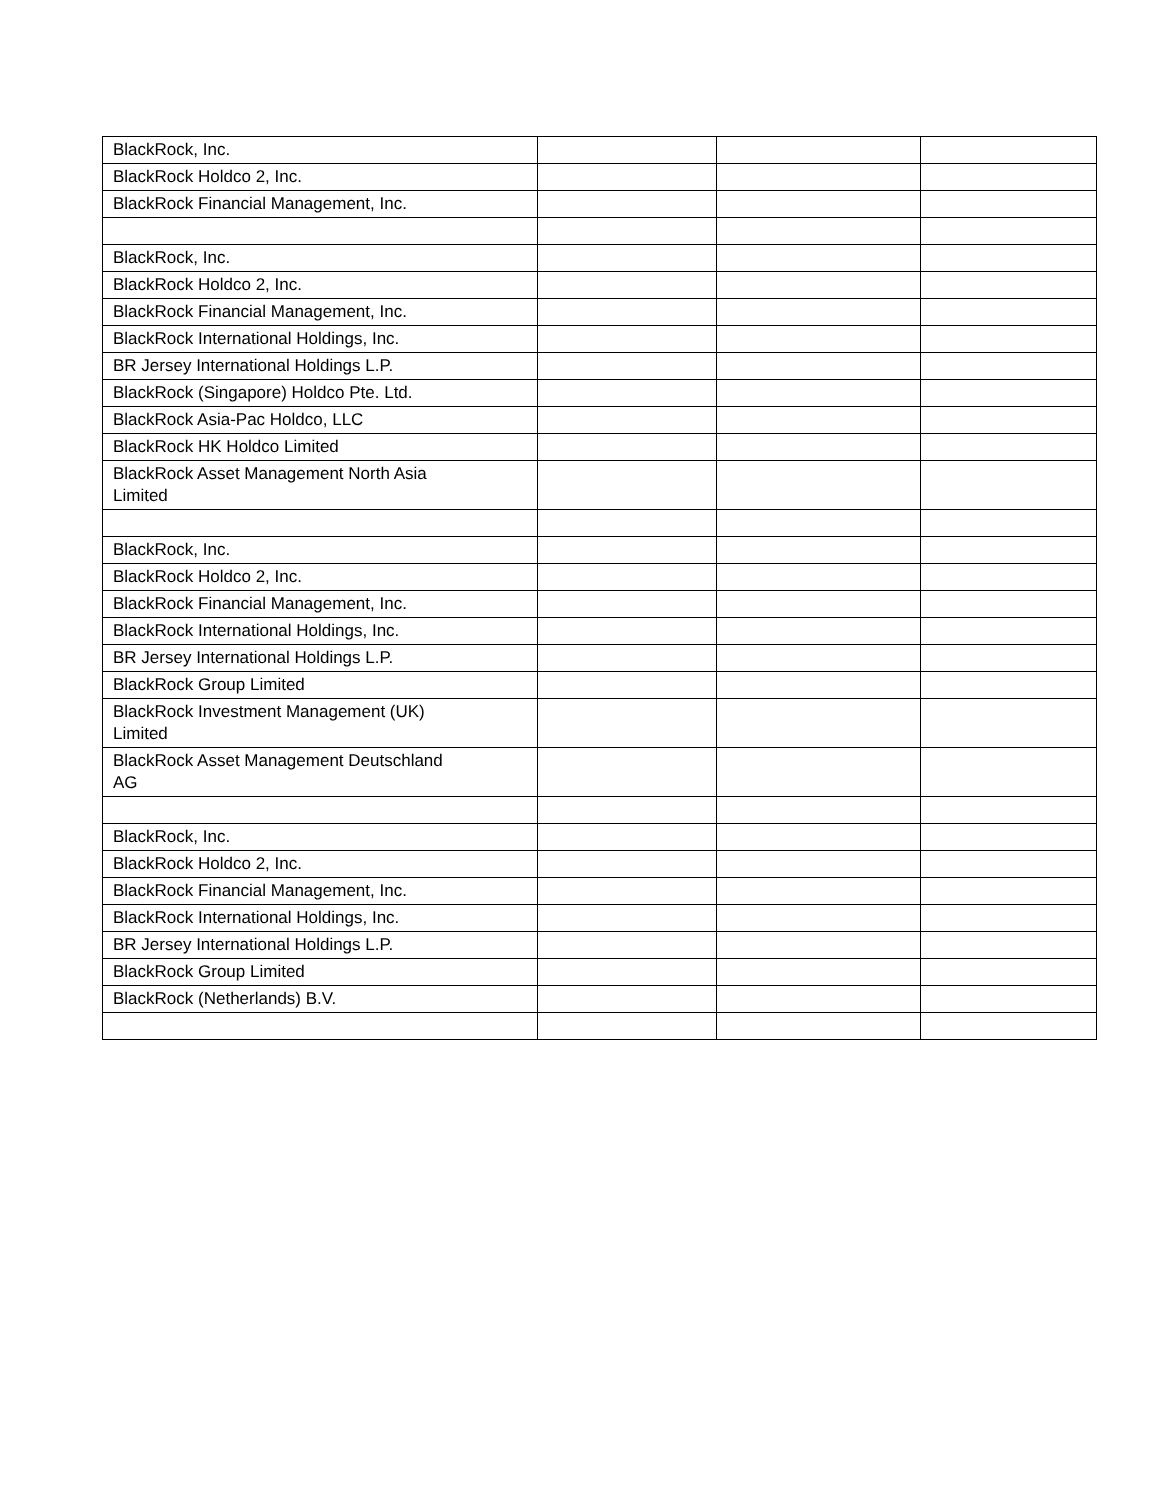| BlackRock, Inc. | | | |
| BlackRock Holdco 2, Inc. | | | |
| BlackRock Financial Management, Inc. | | | |
| BlackRock, Inc. | | | |
| BlackRock Holdco 2, Inc. | | | |
| BlackRock Financial Management, Inc. | | | |
| BlackRock International Holdings, Inc. | | | |
| BR Jersey International Holdings L.P. | | | |
| BlackRock (Singapore) Holdco Pte. Ltd. | | | |
| BlackRock Asia-Pac Holdco, LLC | | | |
| BlackRock HK Holdco Limited | | | |
| BlackRock Asset Management North Asia Limited | | | |
| BlackRock, Inc. | | | |
| BlackRock Holdco 2, Inc. | | | |
| BlackRock Financial Management, Inc. | | | |
| BlackRock International Holdings, Inc. | | | |
| BR Jersey International Holdings L.P. | | | |
| BlackRock Group Limited | | | |
| BlackRock Investment Management (UK) Limited | | | |
| BlackRock Asset Management Deutschland AG | | | |
| BlackRock, Inc. | | | |
| BlackRock Holdco 2, Inc. | | | |
| BlackRock Financial Management, Inc. | | | |
| BlackRock International Holdings, Inc. | | | |
| BR Jersey International Holdings L.P. | | | |
| BlackRock Group Limited | | | |
| BlackRock (Netherlands) B.V. | | | |